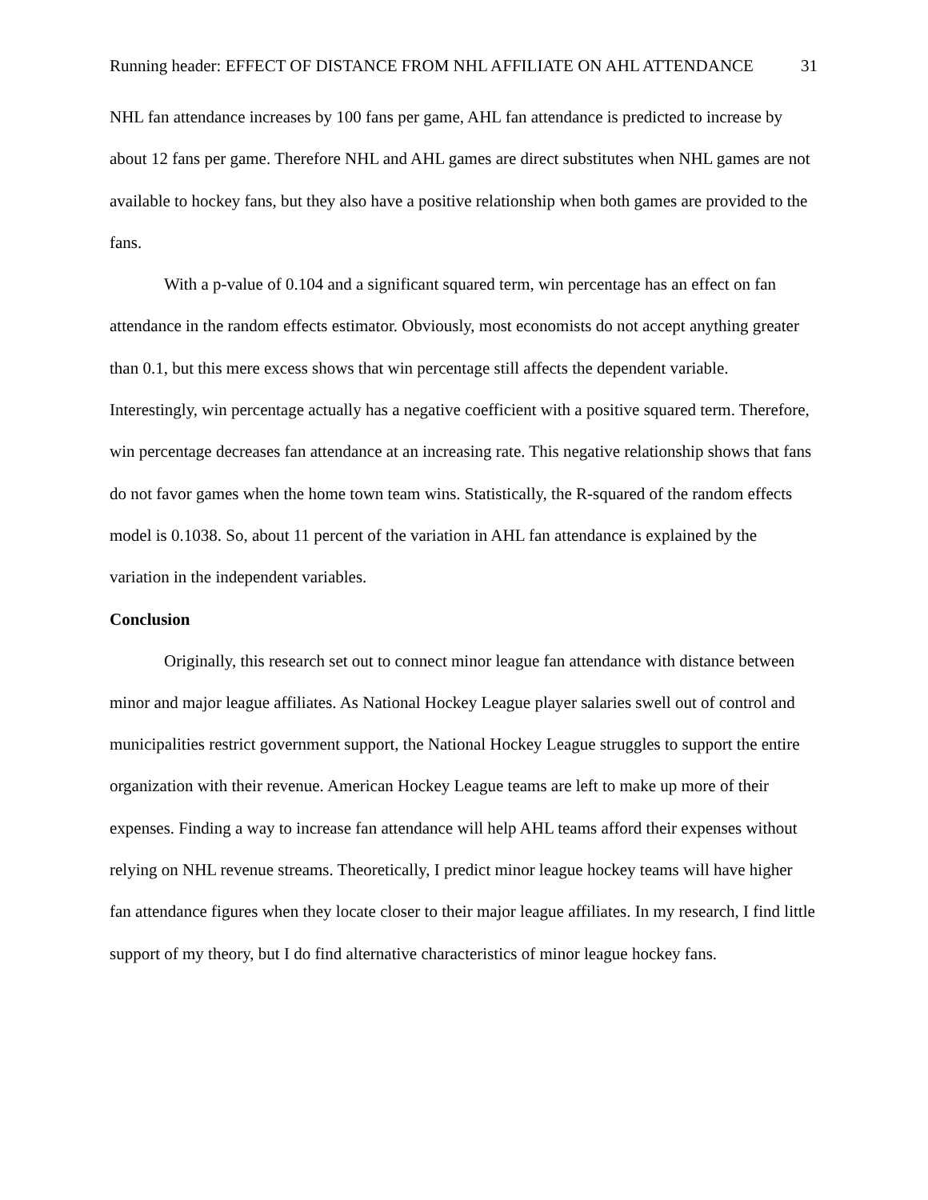Running header: EFFECT OF DISTANCE FROM NHL AFFILIATE ON AHL ATTENDANCE 31
NHL fan attendance increases by 100 fans per game, AHL fan attendance is predicted to increase by about 12 fans per game. Therefore NHL and AHL games are direct substitutes when NHL games are not available to hockey fans, but they also have a positive relationship when both games are provided to the fans.
With a p-value of 0.104 and a significant squared term, win percentage has an effect on fan attendance in the random effects estimator. Obviously, most economists do not accept anything greater than 0.1, but this mere excess shows that win percentage still affects the dependent variable. Interestingly, win percentage actually has a negative coefficient with a positive squared term. Therefore, win percentage decreases fan attendance at an increasing rate. This negative relationship shows that fans do not favor games when the home town team wins. Statistically, the R-squared of the random effects model is 0.1038. So, about 11 percent of the variation in AHL fan attendance is explained by the variation in the independent variables.
Conclusion
Originally, this research set out to connect minor league fan attendance with distance between minor and major league affiliates. As National Hockey League player salaries swell out of control and municipalities restrict government support, the National Hockey League struggles to support the entire organization with their revenue. American Hockey League teams are left to make up more of their expenses. Finding a way to increase fan attendance will help AHL teams afford their expenses without relying on NHL revenue streams. Theoretically, I predict minor league hockey teams will have higher fan attendance figures when they locate closer to their major league affiliates. In my research, I find little support of my theory, but I do find alternative characteristics of minor league hockey fans.